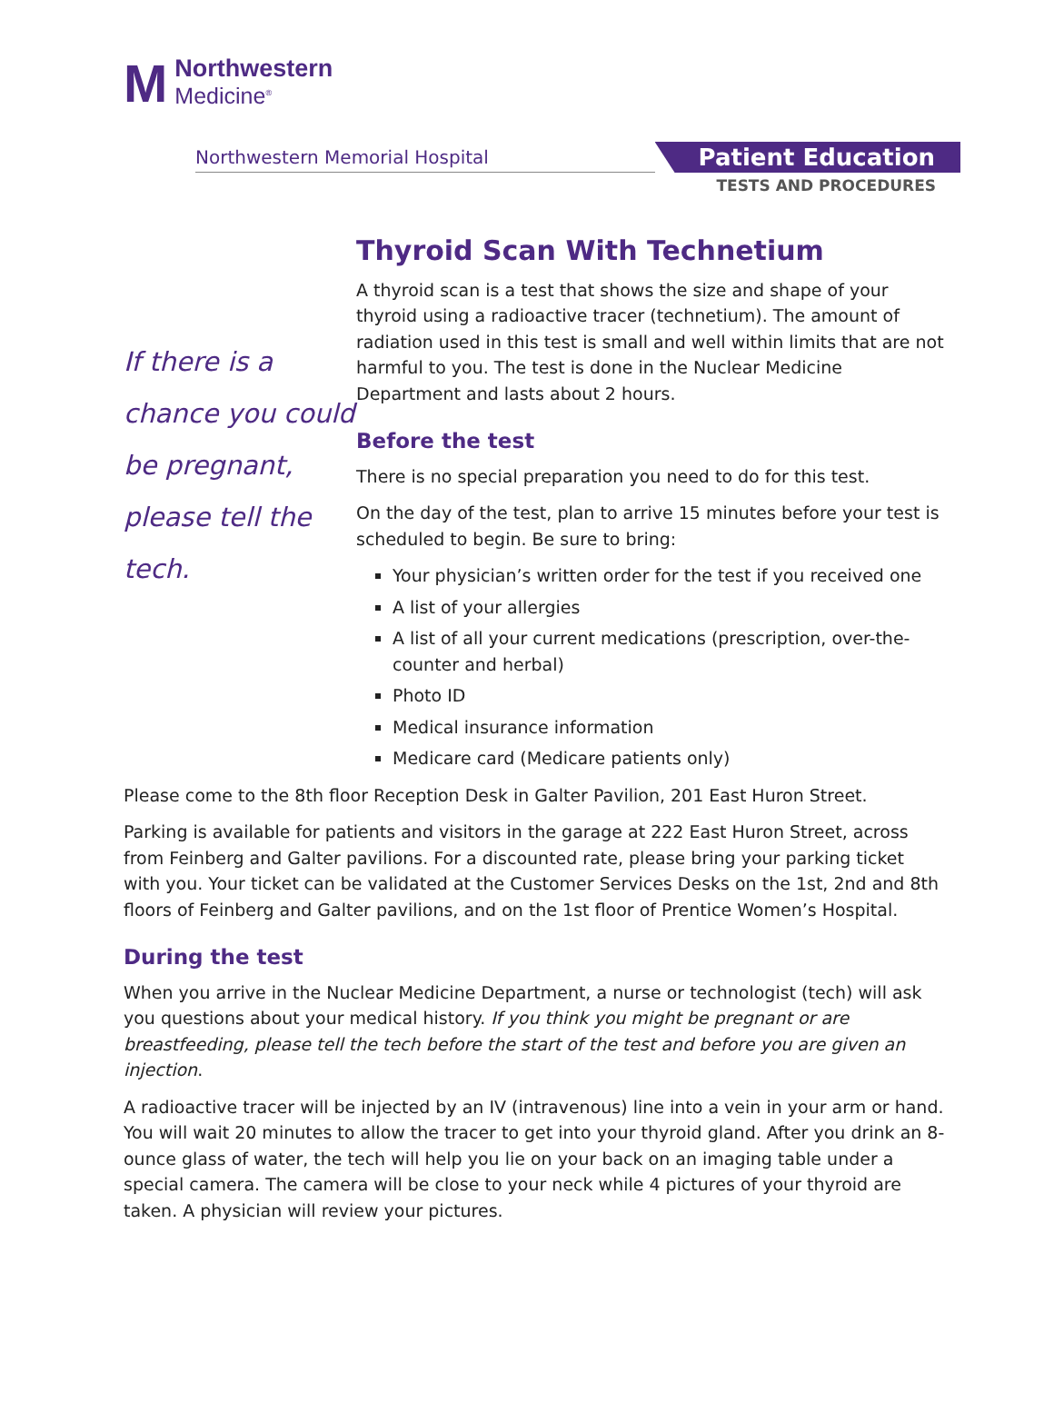M
Northwestern
Medicine<sup>®</sup>
Northwestern Memorial Hospital
Patient Education
TESTS AND PROCEDURES
If there is a chance you could be pregnant, please tell the tech.
Thyroid Scan With Technetium
A thyroid scan is a test that shows the size and shape of your thyroid using a radioactive tracer (technetium). The amount of radiation used in this test is small and well within limits that are not harmful to you. The test is done in the Nuclear Medicine Department and lasts about 2 hours.
Before the test
There is no special preparation you need to do for this test.
On the day of the test, plan to arrive 15 minutes before your test is scheduled to begin. Be sure to bring:
Your physician’s written order for the test if you received one
A list of your allergies
A list of all your current medications (prescription, over-the-counter and herbal)
Photo ID
Medical insurance information
Medicare card (Medicare patients only)
Please come to the 8th floor Reception Desk in Galter Pavilion, 201 East Huron Street.
Parking is available for patients and visitors in the garage at 222 East Huron Street, across from Feinberg and Galter pavilions. For a discounted rate, please bring your parking ticket with you. Your ticket can be validated at the Customer Services Desks on the 1st, 2nd and 8th floors of Feinberg and Galter pavilions, and on the 1st floor of Prentice Women’s Hospital.
During the test
When you arrive in the Nuclear Medicine Department, a nurse or technologist (tech) will ask you questions about your medical history. If you think you might be pregnant or are breastfeeding, please tell the tech before the start of the test and before you are given an injection.
A radioactive tracer will be injected by an IV (intravenous) line into a vein in your arm or hand. You will wait 20 minutes to allow the tracer to get into your thyroid gland. After you drink an 8-ounce glass of water, the tech will help you lie on your back on an imaging table under a special camera. The camera will be close to your neck while 4 pictures of your thyroid are taken. A physician will review your pictures.